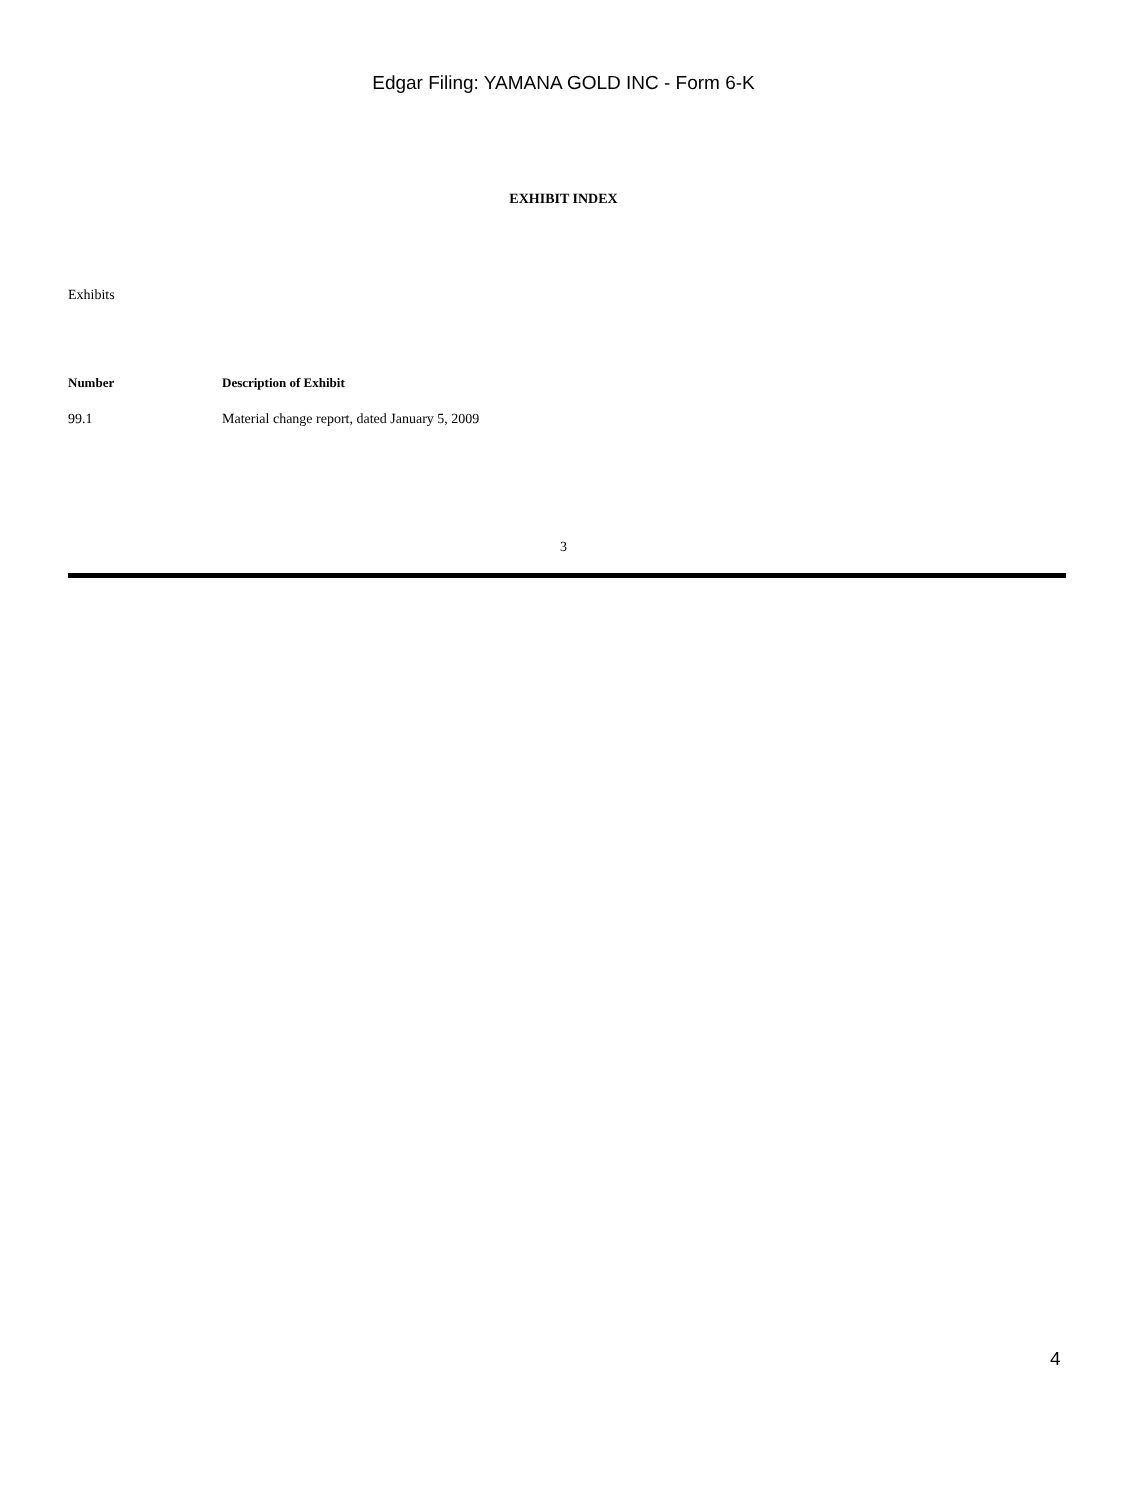Edgar Filing: YAMANA GOLD INC - Form 6-K
EXHIBIT INDEX
Exhibits
| Number | Description of Exhibit |
| --- | --- |
| 99.1 | Material change report, dated January 5, 2009 |
3
4